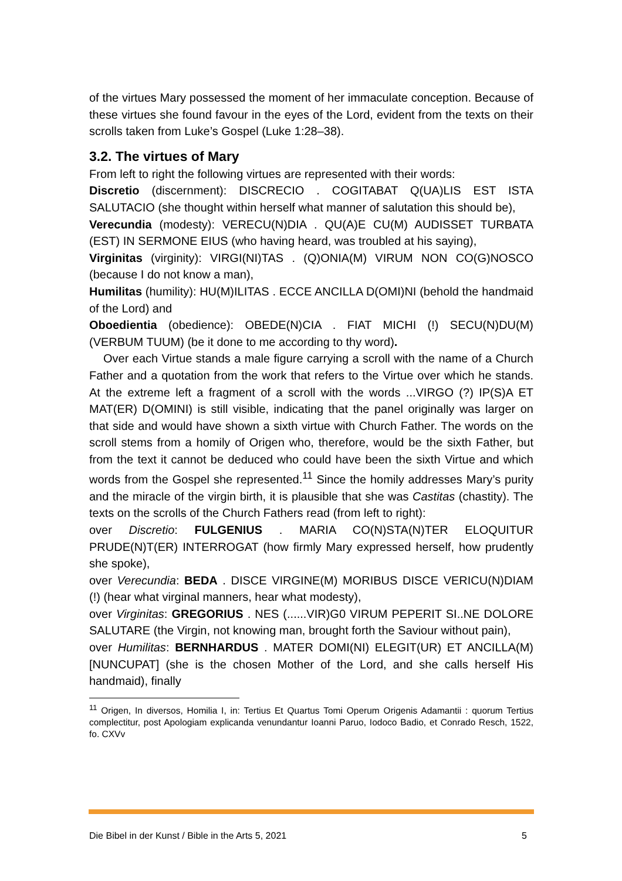of the virtues Mary possessed the moment of her immaculate conception. Because of these virtues she found favour in the eyes of the Lord, evident from the texts on their scrolls taken from Luke’s Gospel (Luke 1:28–38).
3.2. The virtues of Mary
From left to right the following virtues are represented with their words:
Discretio (discernment): DISCRECIO . COGITABAT Q(UA)LIS EST ISTA SALUTACIO (she thought within herself what manner of salutation this should be),
Verecundia (modesty): VERECU(N)DIA . QU(A)E CU(M) AUDISSET TURBATA (EST) IN SERMONE EIUS (who having heard, was troubled at his saying),
Virginitas (virginity): VIRGI(NI)TAS . (Q)ONIA(M) VIRUM NON CO(G)NOSCO (because I do not know a man),
Humilitas (humility): HU(M)ILITAS . ECCE ANCILLA D(OMI)NI (behold the handmaid of the Lord) and
Oboedientia (obedience): OBEDE(N)CIA . FIAT MICHI (!) SECU(N)DU(M) (VERBUM TUUM) (be it done to me according to thy word).
Over each Virtue stands a male figure carrying a scroll with the name of a Church Father and a quotation from the work that refers to the Virtue over which he stands. At the extreme left a fragment of a scroll with the words ...VIRGO (?) IP(S)A ET MAT(ER) D(OMINI) is still visible, indicating that the panel originally was larger on that side and would have shown a sixth virtue with Church Father. The words on the scroll stems from a homily of Origen who, therefore, would be the sixth Father, but from the text it cannot be deduced who could have been the sixth Virtue and which words from the Gospel she represented.<sup>11</sup> Since the homily addresses Mary’s purity and the miracle of the virgin birth, it is plausible that she was Castitas (chastity). The texts on the scrolls of the Church Fathers read (from left to right):
over Discretio: FULGENIUS . MARIA CO(N)STA(N)TER ELOQUITUR PRUDE(N)T(ER) INTERROGAT (how firmly Mary expressed herself, how prudently she spoke),
over Verecundia: BEDA . DISCE VIRGINE(M) MORIBUS DISCE VERICU(N)DIAM (!) (hear what virginal manners, hear what modesty),
over Virginitas: GREGORIUS . NES (......VIR)G0 VIRUM PEPERIT SI..NE DOLORE SALUTARE (the Virgin, not knowing man, brought forth the Saviour without pain),
over Humilitas: BERNHARDUS . MATER DOMI(NI) ELEGIT(UR) ET ANCILLA(M) [NUNCUPAT] (she is the chosen Mother of the Lord, and she calls herself His handmaid), finally
<sup>11</sup> Origen, In diversos, Homilia I, in: Tertius Et Quartus Tomi Operum Origenis Adamantii : quorum Tertius complectitur, post Apologiam explicanda venundantur Ioanni Paruo, Iodoco Badio, et Conrado Resch, 1522, fo. CXVv
Die Bibel in der Kunst / Bible in the Arts 5, 2021 5